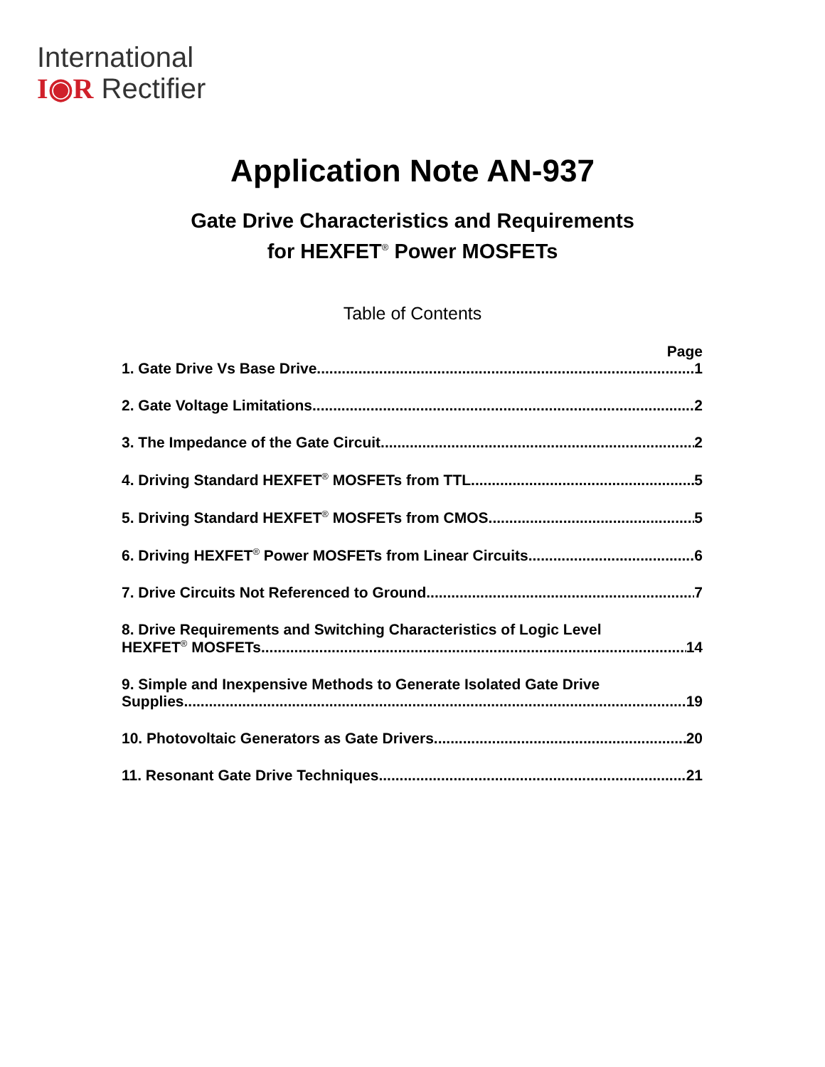International
I◉R Rectifier
Application Note AN-937
Gate Drive Characteristics and Requirements
for HEXFET<sup>®</sup> Power MOSFETs
Table of Contents
Page
1. Gate Drive Vs Base Drive 1
2. Gate Voltage Limitations 2
3. The Impedance of the Gate Circuit 2
4. Driving Standard HEXFET<sup>®</sup> MOSFETs from TTL 5
5. Driving Standard HEXFET<sup>®</sup> MOSFETs from CMOS 5
6. Driving HEXFET<sup>®</sup> Power MOSFETs from Linear Circuits 6
7. Drive Circuits Not Referenced to Ground 7
8. Drive Requirements and Switching Characteristics of Logic Level
HEXFET<sup>®</sup> MOSFETs 14
9. Simple and Inexpensive Methods to Generate Isolated Gate Drive
Supplies 19
10. Photovoltaic Generators as Gate Drivers 20
11. Resonant Gate Drive Techniques 21